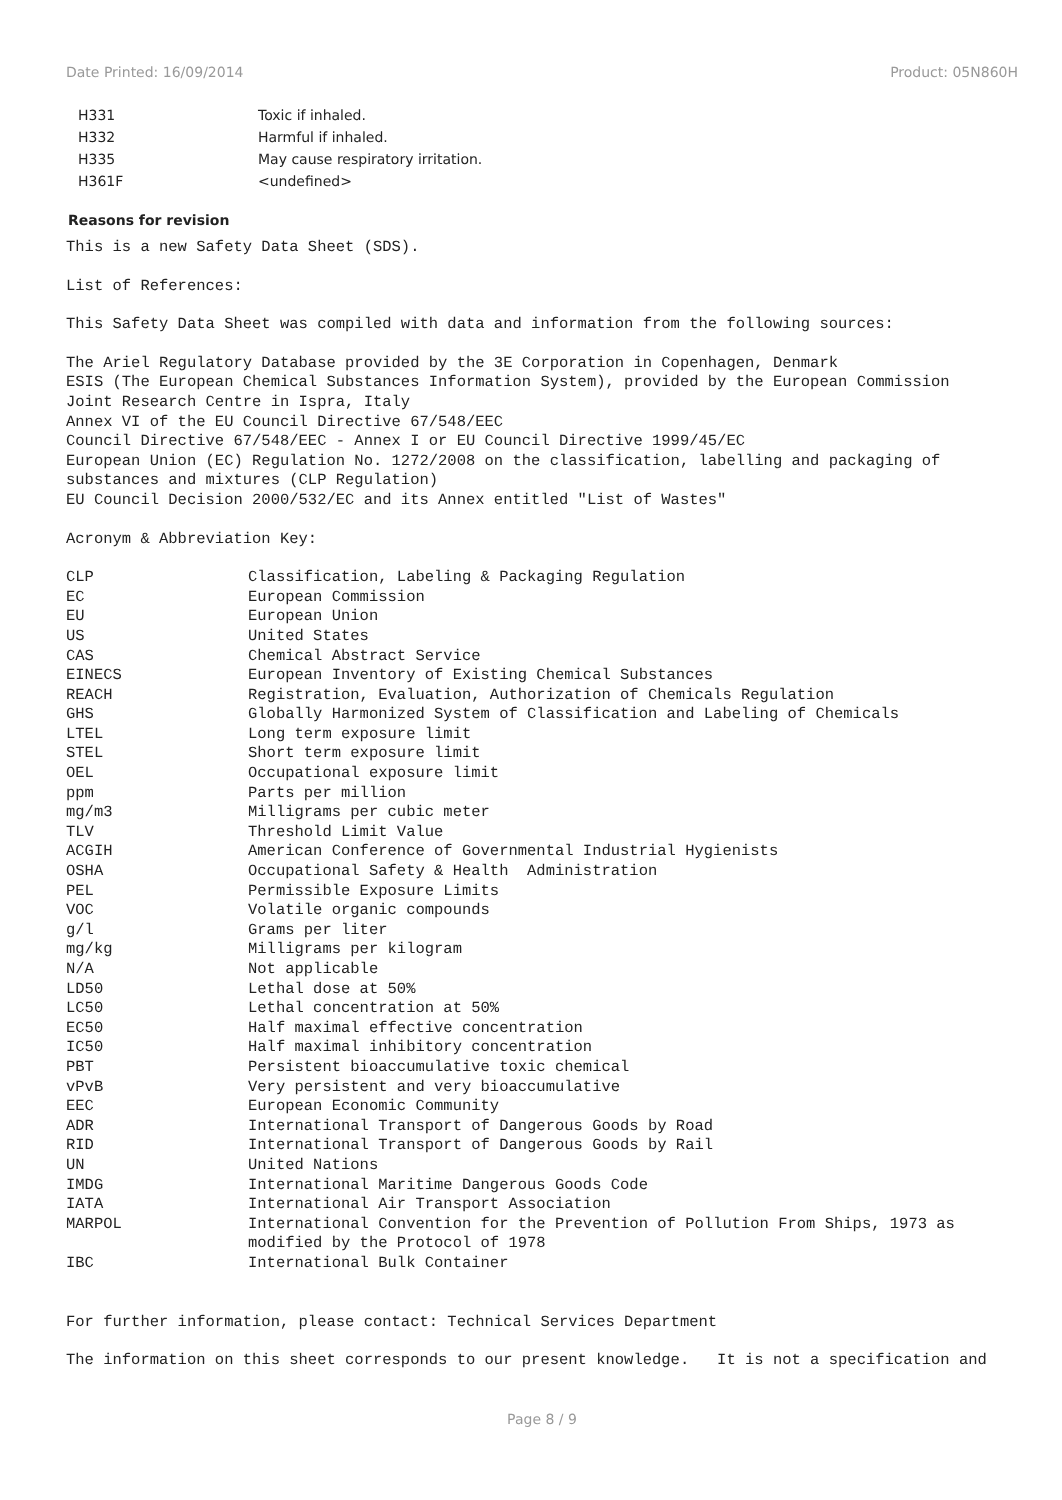Date Printed: 16/09/2014 Product: 05N860H
| H331 | Toxic if inhaled. |
| H332 | Harmful if inhaled. |
| H335 | May cause respiratory irritation. |
| H361F | <undefined> |
Reasons for revision
This is a new Safety Data Sheet (SDS).
List of References:
This Safety Data Sheet was compiled with data and information from the following sources:
The Ariel Regulatory Database provided by the 3E Corporation in Copenhagen, Denmark
ESIS (The European Chemical Substances Information System), provided by the European Commission
Joint Research Centre in Ispra, Italy
Annex VI of the EU Council Directive 67/548/EEC
Council Directive 67/548/EEC - Annex I or EU Council Directive 1999/45/EC
European Union (EC) Regulation No. 1272/2008 on the classification, labelling and packaging of
substances and mixtures (CLP Regulation)
EU Council Decision 2000/532/EC and its Annex entitled "List of Wastes"
Acronym & Abbreviation Key:
| CLP | Classification, Labeling & Packaging Regulation |
| EC | European Commission |
| EU | European Union |
| US | United States |
| CAS | Chemical Abstract Service |
| EINECS | European Inventory of Existing Chemical Substances |
| REACH | Registration, Evaluation, Authorization of Chemicals Regulation |
| GHS | Globally Harmonized System of Classification and Labeling of Chemicals |
| LTEL | Long term exposure limit |
| STEL | Short term exposure limit |
| OEL | Occupational exposure limit |
| ppm | Parts per million |
| mg/m3 | Milligrams per cubic meter |
| TLV | Threshold Limit Value |
| ACGIH | American Conference of Governmental Industrial Hygienists |
| OSHA | Occupational Safety & Health Administration |
| PEL | Permissible Exposure Limits |
| VOC | Volatile organic compounds |
| g/l | Grams per liter |
| mg/kg | Milligrams per kilogram |
| N/A | Not applicable |
| LD50 | Lethal dose at 50% |
| LC50 | Lethal concentration at 50% |
| EC50 | Half maximal effective concentration |
| IC50 | Half maximal inhibitory concentration |
| PBT | Persistent bioaccumulative toxic chemical |
| vPvB | Very persistent and very bioaccumulative |
| EEC | European Economic Community |
| ADR | International Transport of Dangerous Goods by Road |
| RID | International Transport of Dangerous Goods by Rail |
| UN | United Nations |
| IMDG | International Maritime Dangerous Goods Code |
| IATA | International Air Transport Association |
| MARPOL | International Convention for the Prevention of Pollution From Ships, 1973 as modified by the Protocol of 1978 |
| IBC | International Bulk Container |
For further information, please contact: Technical Services Department
The information on this sheet corresponds to our present knowledge. It is not a specification and
Page 8 / 9